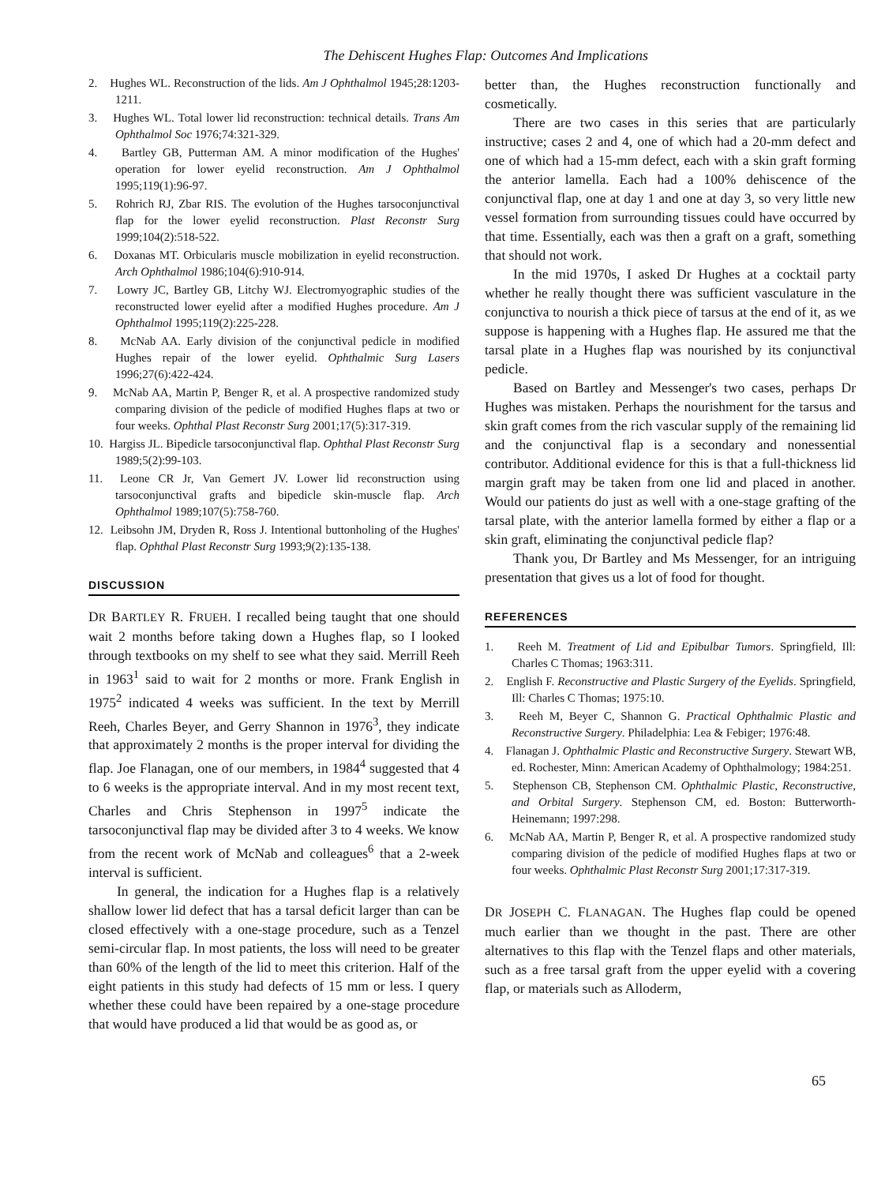The Dehiscent Hughes Flap: Outcomes And Implications
2. Hughes WL. Reconstruction of the lids. Am J Ophthalmol 1945;28:1203-1211.
3. Hughes WL. Total lower lid reconstruction: technical details. Trans Am Ophthalmol Soc 1976;74:321-329.
4. Bartley GB, Putterman AM. A minor modification of the Hughes' operation for lower eyelid reconstruction. Am J Ophthalmol 1995;119(1):96-97.
5. Rohrich RJ, Zbar RIS. The evolution of the Hughes tarsoconjunctival flap for the lower eyelid reconstruction. Plast Reconstr Surg 1999;104(2):518-522.
6. Doxanas MT. Orbicularis muscle mobilization in eyelid reconstruction. Arch Ophthalmol 1986;104(6):910-914.
7. Lowry JC, Bartley GB, Litchy WJ. Electromyographic studies of the reconstructed lower eyelid after a modified Hughes procedure. Am J Ophthalmol 1995;119(2):225-228.
8. McNab AA. Early division of the conjunctival pedicle in modified Hughes repair of the lower eyelid. Ophthalmic Surg Lasers 1996;27(6):422-424.
9. McNab AA, Martin P, Benger R, et al. A prospective randomized study comparing division of the pedicle of modified Hughes flaps at two or four weeks. Ophthal Plast Reconstr Surg 2001;17(5):317-319.
10. Hargiss JL. Bipedicle tarsoconjunctival flap. Ophthal Plast Reconstr Surg 1989;5(2):99-103.
11. Leone CR Jr, Van Gemert JV. Lower lid reconstruction using tarsoconjunctival grafts and bipedicle skin-muscle flap. Arch Ophthalmol 1989;107(5):758-760.
12. Leibsohn JM, Dryden R, Ross J. Intentional buttonholing of the Hughes' flap. Ophthal Plast Reconstr Surg 1993;9(2):135-138.
DISCUSSION
DR BARTLEY R. FRUEH. I recalled being taught that one should wait 2 months before taking down a Hughes flap, so I looked through textbooks on my shelf to see what they said. Merrill Reeh in 1963<sup>1</sup> said to wait for 2 months or more. Frank English in 1975<sup>2</sup> indicated 4 weeks was sufficient. In the text by Merrill Reeh, Charles Beyer, and Gerry Shannon in 1976<sup>3</sup>, they indicate that approximately 2 months is the proper interval for dividing the flap. Joe Flanagan, one of our members, in 1984<sup>4</sup> suggested that 4 to 6 weeks is the appropriate interval. And in my most recent text, Charles and Chris Stephenson in 1997<sup>5</sup> indicate the tarsoconjunctival flap may be divided after 3 to 4 weeks. We know from the recent work of McNab and colleagues<sup>6</sup> that a 2-week interval is sufficient.
In general, the indication for a Hughes flap is a relatively shallow lower lid defect that has a tarsal deficit larger than can be closed effectively with a one-stage procedure, such as a Tenzel semi-circular flap. In most patients, the loss will need to be greater than 60% of the length of the lid to meet this criterion. Half of the eight patients in this study had defects of 15 mm or less. I query whether these could have been repaired by a one-stage procedure that would have produced a lid that would be as good as, or
better than, the Hughes reconstruction functionally and cosmetically.
There are two cases in this series that are particularly instructive; cases 2 and 4, one of which had a 20-mm defect and one of which had a 15-mm defect, each with a skin graft forming the anterior lamella. Each had a 100% dehiscence of the conjunctival flap, one at day 1 and one at day 3, so very little new vessel formation from surrounding tissues could have occurred by that time. Essentially, each was then a graft on a graft, something that should not work.
In the mid 1970s, I asked Dr Hughes at a cocktail party whether he really thought there was sufficient vasculature in the conjunctiva to nourish a thick piece of tarsus at the end of it, as we suppose is happening with a Hughes flap. He assured me that the tarsal plate in a Hughes flap was nourished by its conjunctival pedicle.
Based on Bartley and Messenger's two cases, perhaps Dr Hughes was mistaken. Perhaps the nourishment for the tarsus and skin graft comes from the rich vascular supply of the remaining lid and the conjunctival flap is a secondary and nonessential contributor. Additional evidence for this is that a full-thickness lid margin graft may be taken from one lid and placed in another. Would our patients do just as well with a one-stage grafting of the tarsal plate, with the anterior lamella formed by either a flap or a skin graft, eliminating the conjunctival pedicle flap?
Thank you, Dr Bartley and Ms Messenger, for an intriguing presentation that gives us a lot of food for thought.
REFERENCES
1. Reeh M. Treatment of Lid and Epibulbar Tumors. Springfield, Ill: Charles C Thomas; 1963:311.
2. English F. Reconstructive and Plastic Surgery of the Eyelids. Springfield, Ill: Charles C Thomas; 1975:10.
3. Reeh M, Beyer C, Shannon G. Practical Ophthalmic Plastic and Reconstructive Surgery. Philadelphia: Lea & Febiger; 1976:48.
4. Flanagan J. Ophthalmic Plastic and Reconstructive Surgery. Stewart WB, ed. Rochester, Minn: American Academy of Ophthalmology; 1984:251.
5. Stephenson CB, Stephenson CM. Ophthalmic Plastic, Reconstructive, and Orbital Surgery. Stephenson CM, ed. Boston: Butterworth-Heinemann; 1997:298.
6. McNab AA, Martin P, Benger R, et al. A prospective randomized study comparing division of the pedicle of modified Hughes flaps at two or four weeks. Ophthalmic Plast Reconstr Surg 2001;17:317-319.
DR JOSEPH C. FLANAGAN. The Hughes flap could be opened much earlier than we thought in the past. There are other alternatives to this flap with the Tenzel flaps and other materials, such as a free tarsal graft from the upper eyelid with a covering flap, or materials such as Alloderm,
65